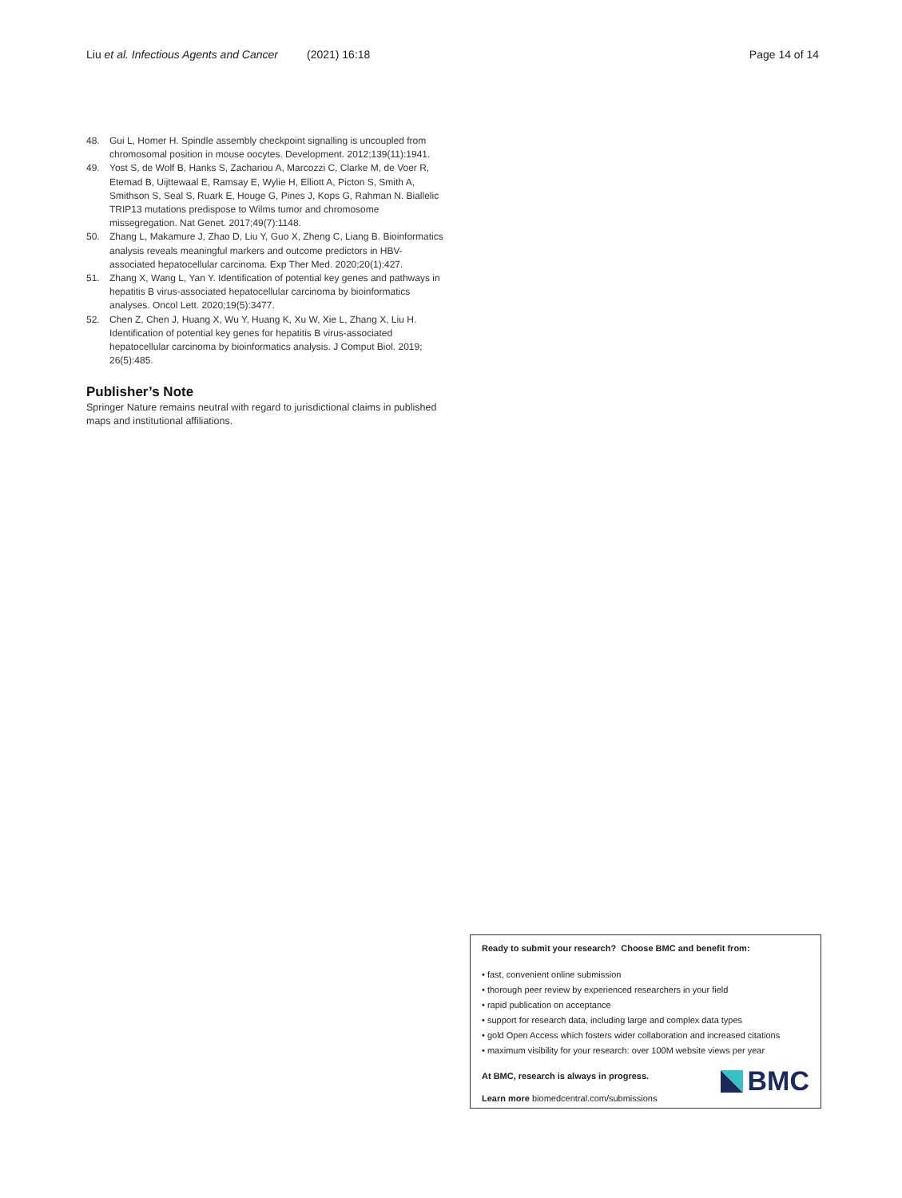Liu et al. Infectious Agents and Cancer (2021) 16:18 Page 14 of 14
48. Gui L, Homer H. Spindle assembly checkpoint signalling is uncoupled from chromosomal position in mouse oocytes. Development. 2012;139(11):1941.
49. Yost S, de Wolf B, Hanks S, Zachariou A, Marcozzi C, Clarke M, de Voer R, Etemad B, Uijttewaal E, Ramsay E, Wylie H, Elliott A, Picton S, Smith A, Smithson S, Seal S, Ruark E, Houge G, Pines J, Kops G, Rahman N. Biallelic TRIP13 mutations predispose to Wilms tumor and chromosome missegregation. Nat Genet. 2017;49(7):1148.
50. Zhang L, Makamure J, Zhao D, Liu Y, Guo X, Zheng C, Liang B. Bioinformatics analysis reveals meaningful markers and outcome predictors in HBV-associated hepatocellular carcinoma. Exp Ther Med. 2020;20(1):427.
51. Zhang X, Wang L, Yan Y. Identification of potential key genes and pathways in hepatitis B virus-associated hepatocellular carcinoma by bioinformatics analyses. Oncol Lett. 2020;19(5):3477.
52. Chen Z, Chen J, Huang X, Wu Y, Huang K, Xu W, Xie L, Zhang X, Liu H. Identification of potential key genes for hepatitis B virus-associated hepatocellular carcinoma by bioinformatics analysis. J Comput Biol. 2019; 26(5):485.
Publisher’s Note
Springer Nature remains neutral with regard to jurisdictional claims in published maps and institutional affiliations.
Ready to submit your research? Choose BMC and benefit from:
• fast, convenient online submission
• thorough peer review by experienced researchers in your field
• rapid publication on acceptance
• support for research data, including large and complex data types
• gold Open Access which fosters wider collaboration and increased citations
• maximum visibility for your research: over 100M website views per year
At BMC, research is always in progress.
Learn more biomedcentral.com/submissions
BMC